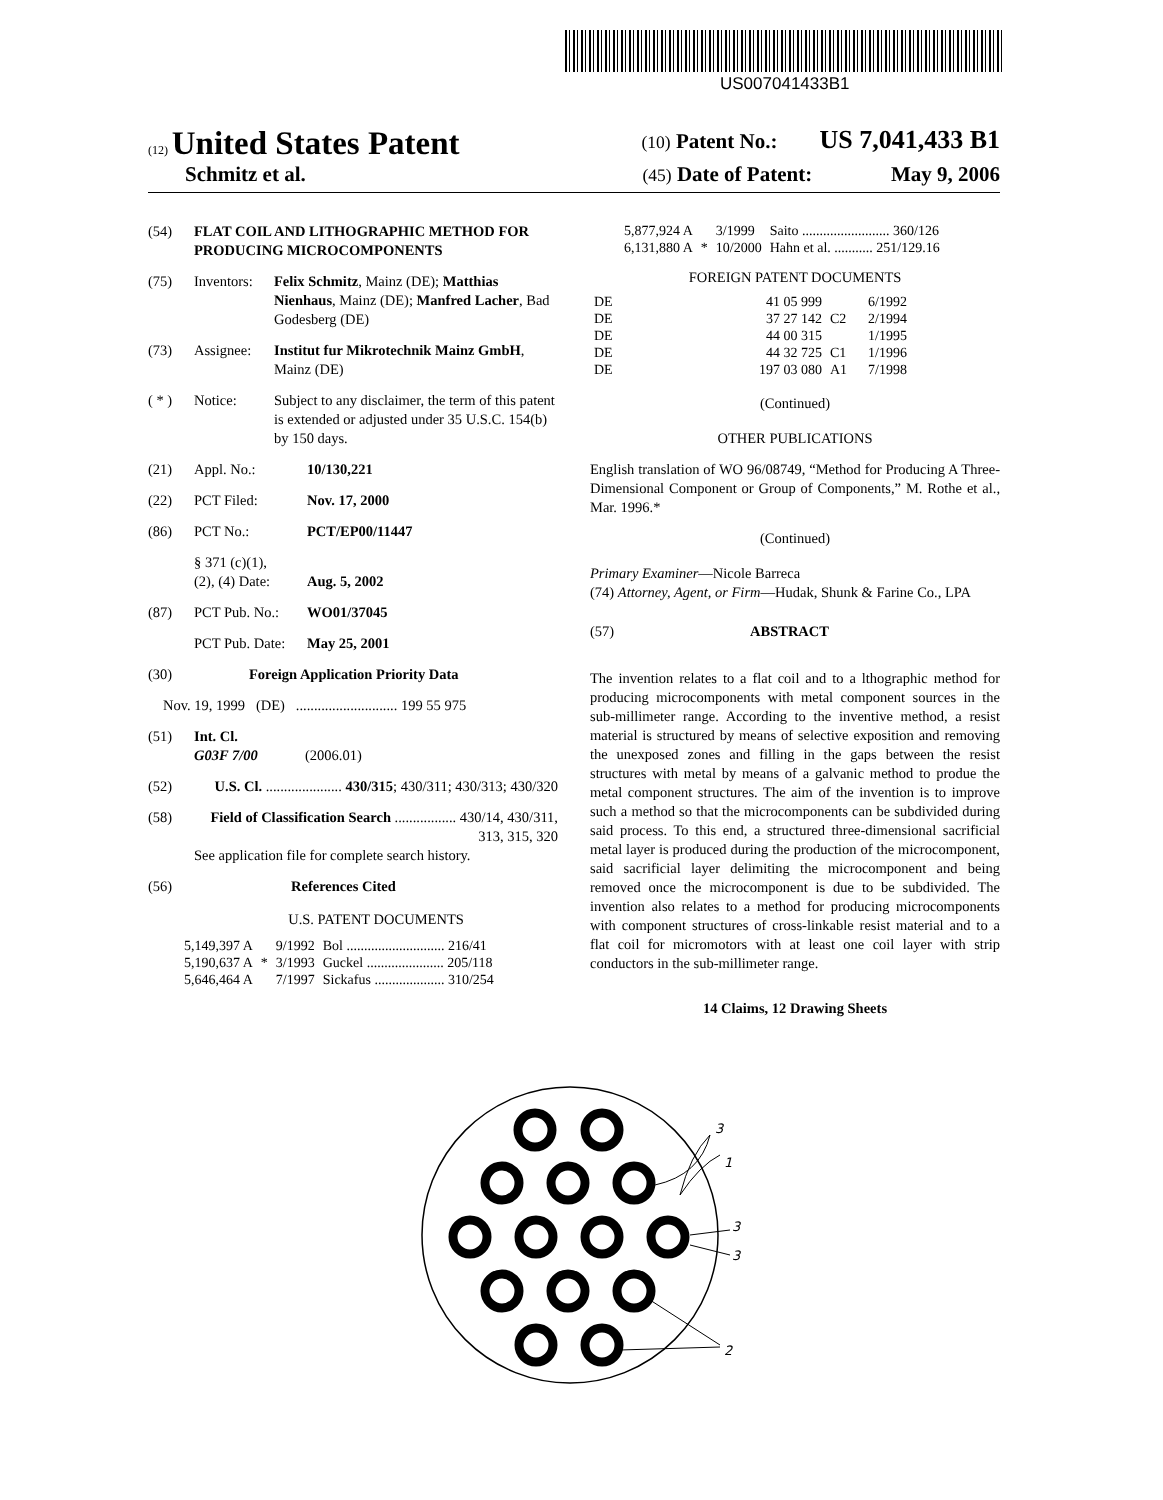US007041433B1
(12) United States Patent (10) Patent No.: US 7,041,433 B1
Schmitz et al. (45) Date of Patent: May 9, 2006
(54) FLAT COIL AND LITHOGRAPHIC METHOD FOR PRODUCING MICROCOMPONENTS
(75) Inventors: Felix Schmitz, Mainz (DE); Matthias Nienhaus, Mainz (DE); Manfred Lacher, Bad Godesberg (DE)
(73) Assignee: Institut fur Mikrotechnik Mainz GmbH, Mainz (DE)
( * ) Notice: Subject to any disclaimer, the term of this patent is extended or adjusted under 35 U.S.C. 154(b) by 150 days.
(21) Appl. No.: 10/130,221
(22) PCT Filed: Nov. 17, 2000
(86) PCT No.: PCT/EP00/11447
§ 371 (c)(1),
(2), (4) Date: Aug. 5, 2002
(87) PCT Pub. No.: WO01/37045
PCT Pub. Date: May 25, 2001
(30) Foreign Application Priority Data
Nov. 19, 1999 (DE) ............................ 199 55 975
(51) Int. Cl.
G03F 7/00 (2006.01)
(52) U.S. Cl. ..................... 430/315; 430/311; 430/313; 430/320
(58) Field of Classification Search ................. 430/14, 430/311, 313, 315, 320
See application file for complete search history.
(56) References Cited
U.S. PATENT DOCUMENTS
| 5,149,397 A | | 9/1992 | Bol ............................ 216/41 |
| 5,190,637 A | * | 3/1993 | Guckel ...................... 205/118 |
| 5,646,464 A | | 7/1997 | Sickafus .................... 310/254 |
| 5,877,924 A | | 3/1999 | Saito ......................... 360/126 |
| 6,131,880 A | * | 10/2000 | Hahn et al. ........... 251/129.16 |
FOREIGN PATENT DOCUMENTS
| DE | 41 05 999 | | 6/1992 |
| DE | 37 27 142 | C2 | 2/1994 |
| DE | 44 00 315 | | 1/1995 |
| DE | 44 32 725 | C1 | 1/1996 |
| DE | 197 03 080 | A1 | 7/1998 |
(Continued)
OTHER PUBLICATIONS
English translation of WO 96/08749, “Method for Producing A Three-Dimensional Component or Group of Components,” M. Rothe et al., Mar. 1996.*
(Continued)
Primary Examiner—Nicole Barreca
(74) Attorney, Agent, or Firm—Hudak, Shunk & Farine Co., LPA
(57) ABSTRACT
The invention relates to a flat coil and to a lthographic method for producing microcomponents with metal component sources in the sub-millimeter range. According to the inventive method, a resist material is structured by means of selective exposition and removing the unexposed zones and filling in the gaps between the resist structures with metal by means of a galvanic method to produe the metal component structures. The aim of the invention is to improve such a method so that the microcomponents can be subdivided during said process. To this end, a structured three-dimensional sacrificial metal layer is produced during the production of the microcomponent, said sacrificial layer delimiting the microcomponent and being removed once the microcomponent is due to be subdivided. The invention also relates to a method for producing microcomponents with component structures of cross-linkable resist material and to a flat coil for micromotors with at least one coil layer with strip conductors in the sub-millimeter range.
14 Claims, 12 Drawing Sheets
3
1
3
3
2